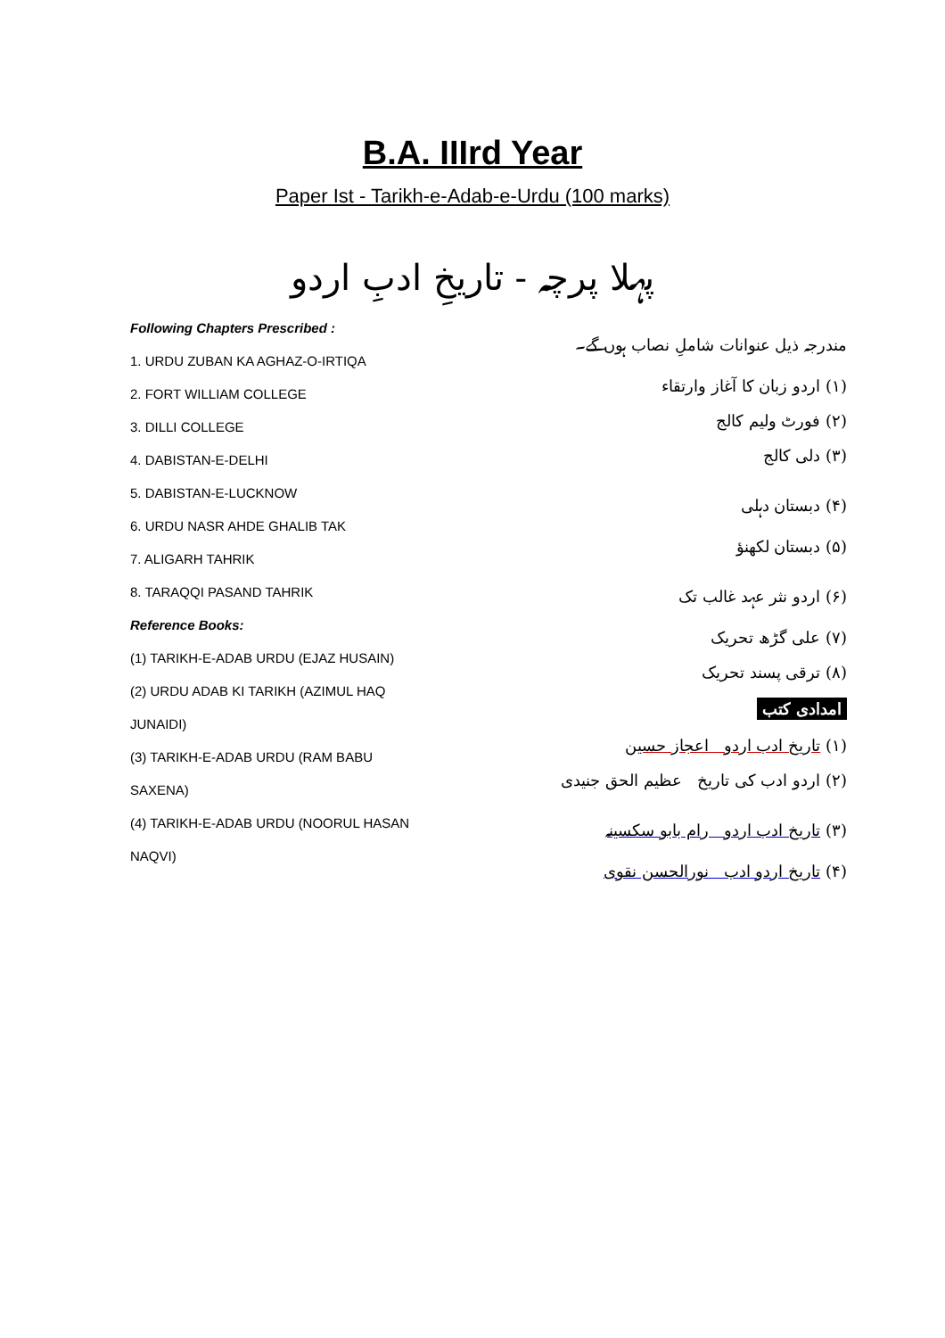B.A. IIIrd Year
Paper Ist - Tarikh-e-Adab-e-Urdu (100 marks)
پہلا پرچہ - تاریخِ ادبِ اردو
Following Chapters Prescribed :
1. URDU ZUBAN KA AGHAZ-O-IRTIQA
2. FORT WILLIAM COLLEGE
3. DILLI COLLEGE
4. DABISTAN-E-DELHI
5. DABISTAN-E-LUCKNOW
6. URDU NASR AHDE GHALIB TAK
7. ALIGARH TAHRIK
8. TARAQQI PASAND TAHRIK
Reference Books:
(1) TARIKH-E-ADAB URDU (EJAZ HUSAIN)
(2) URDU ADAB KI TARIKH (AZIMUL HAQ
JUNAIDI)
(3) TARIKH-E-ADAB URDU (RAM BABU
SAXENA)
(4) TARIKH-E-ADAB URDU (NOORUL HASAN
NAQVI)
مندرجہ ذیل عنوانات شاملِ نصاب ہوں گے۔
(۱) اردو زبان کا آغاز وارتقاء
(۲) فورٹ ولیم کالج
(۳) دلی کالج
(۴) دبستان دہلی
(۵) دبستان لکھنؤ
(۶) اردو نثر عہد غالب تک
(۷) علی گڑھ تحریک
(۸) ترقی پسند تحریک
امدادی کتب
(۱) تاریخ ادب اردو اعجاز حسین
(۲) اردو ادب کی تاریخ عظیم الحق جنیدی
(۳) تاریخ ادب اردو رام بابو سکسینہ
(۴) تاریخ اردو ادب نورالحسن نقوی